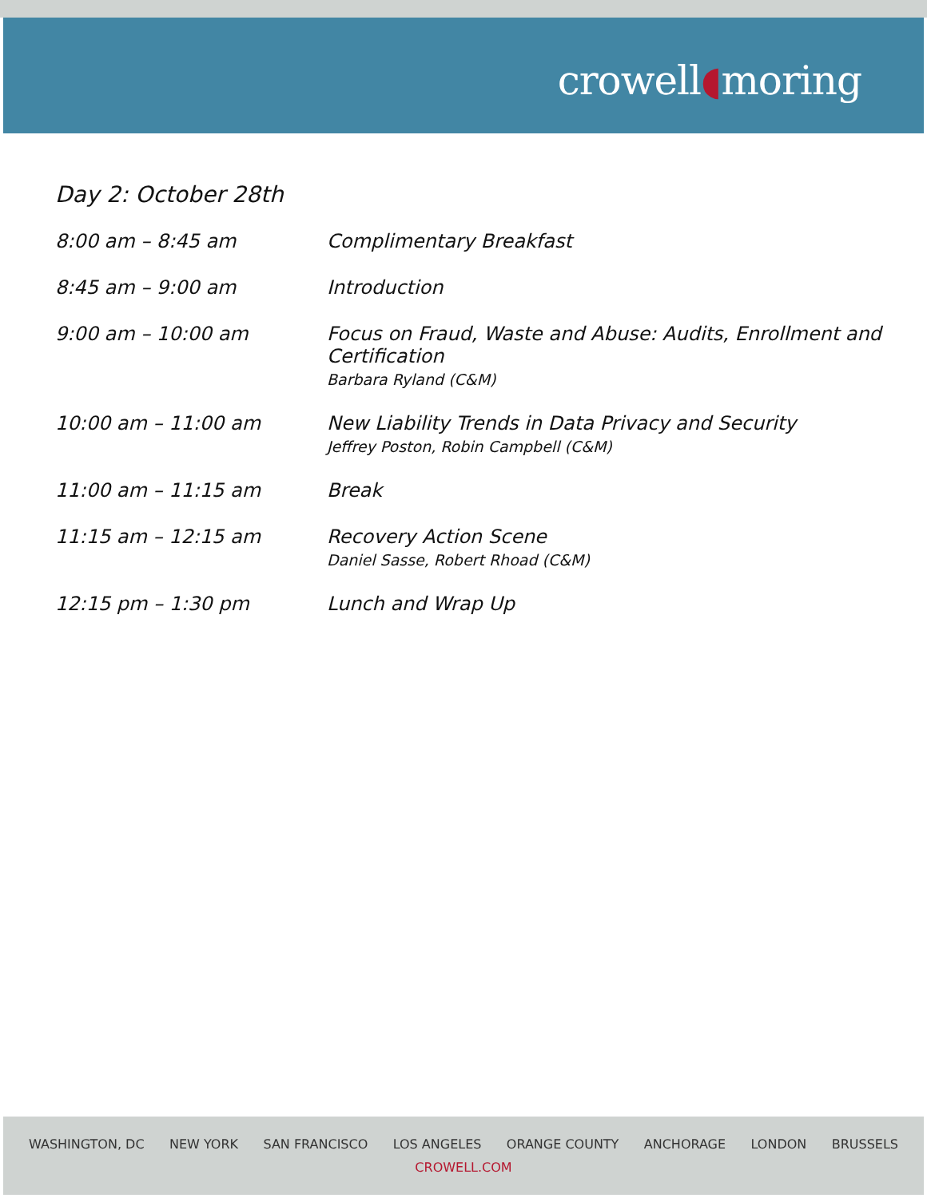crowell◖moring
Day 2: October 28th
| 8:00 am – 8:45 am | Complimentary Breakfast |
| 8:45 am – 9:00 am | Introduction |
| 9:00 am – 10:00 am | Focus on Fraud, Waste and Abuse: Audits, Enrollment and Certification Barbara Ryland (C&M) |
| 10:00 am – 11:00 am | New Liability Trends in Data Privacy and Security Jeffrey Poston, Robin Campbell (C&M) |
| 11:00 am – 11:15 am | Break |
| 11:15 am – 12:15 am | Recovery Action Scene Daniel Sasse, Robert Rhoad (C&M) |
| 12:15 pm – 1:30 pm | Lunch and Wrap Up |
WASHINGTON, DC NEW YORK SAN FRANCISCO LOS ANGELES ORANGE COUNTY ANCHORAGE LONDON BRUSSELS
CROWELL.COM